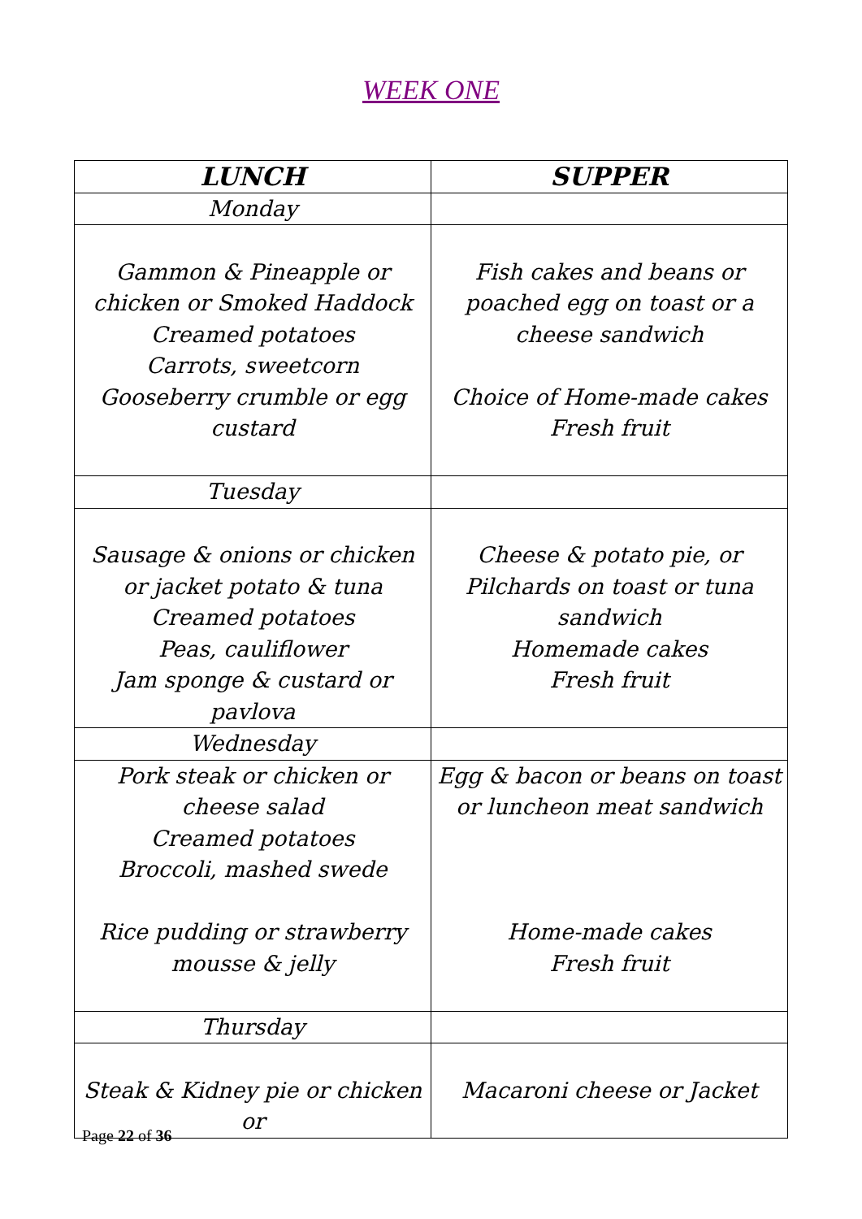WEEK ONE
| LUNCH | SUPPER |
| --- | --- |
| Monday | |
| Gammon & Pineapple or chicken or Smoked Haddock Creamed potatoes Carrots, sweetcorn Gooseberry crumble or egg custard | Fish cakes and beans or poached egg on toast or a cheese sandwich Choice of Home-made cakes Fresh fruit |
| Tuesday | |
| Sausage & onions or chicken or jacket potato & tuna Creamed potatoes Peas, cauliflower Jam sponge & custard or pavlova | Cheese & potato pie, or Pilchards on toast or tuna sandwich Homemade cakes Fresh fruit |
| Wednesday | |
| Pork steak or chicken or cheese salad Creamed potatoes Broccoli, mashed swede Rice pudding or strawberry mousse & jelly | Egg & bacon or beans on toast or luncheon meat sandwich Home-made cakes Fresh fruit |
| Thursday | |
| Steak & Kidney pie or chicken or | Macaroni cheese or Jacket |
Page 22 of 36